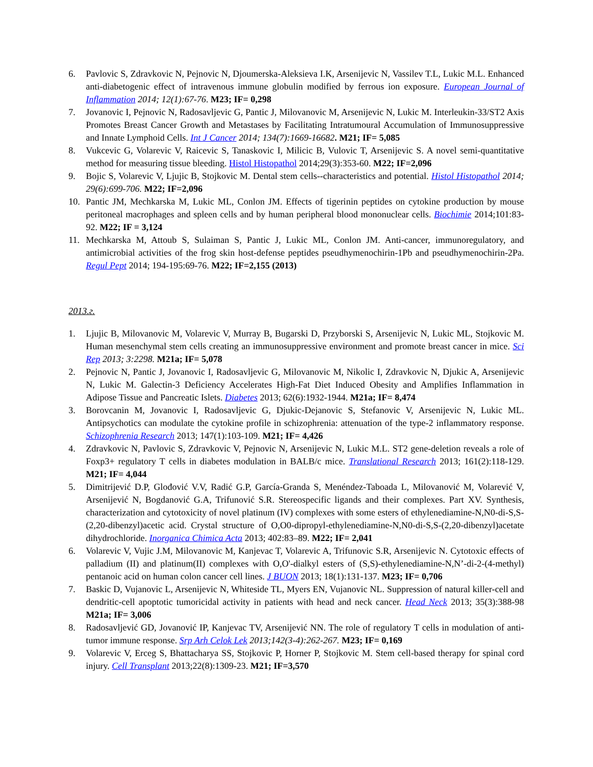6. Pavlovic S, Zdravkovic N, Pejnovic N, Djoumerska-Aleksieva I.K, Arsenijevic N, Vassilev T.L, Lukic M.L. Enhanced anti-diabetogenic effect of intravenous immune globulin modified by ferrous ion exposure. European Journal of Inflammation 2014; 12(1):67-76. M23; IF= 0,298
7. Jovanovic I, Pejnovic N, Radosavljevic G, Pantic J, Milovanovic M, Arsenijevic N, Lukic M. Interleukin-33/ST2 Axis Promotes Breast Cancer Growth and Metastases by Facilitating Intratumoural Accumulation of Immunosuppressive and Innate Lymphoid Cells. Int J Cancer 2014; 134(7):1669-16682. M21; IF= 5,085
8. Vukcevic G, Volarevic V, Raicevic S, Tanaskovic I, Milicic B, Vulovic T, Arsenijevic S. A novel semi-quantitative method for measuring tissue bleeding. Histol Histopathol 2014;29(3):353-60. M22; IF=2,096
9. Bojic S, Volarevic V, Ljujic B, Stojkovic M. Dental stem cells--characteristics and potential. Histol Histopathol 2014; 29(6):699-706. M22; IF=2,096
10. Pantic JM, Mechkarska M, Lukic ML, Conlon JM. Effects of tigerinin peptides on cytokine production by mouse peritoneal macrophages and spleen cells and by human peripheral blood mononuclear cells. Biochimie 2014;101:83-92. M22; IF = 3,124
11. Mechkarska M, Attoub S, Sulaiman S, Pantic J, Lukic ML, Conlon JM. Anti-cancer, immunoregulatory, and antimicrobial activities of the frog skin host-defense peptides pseudhymenochirin-1Pb and pseudhymenochirin-2Pa. Regul Pept 2014; 194-195:69-76. M22; IF=2,155 (2013)
2013.г.
1. Ljujic B, Milovanovic M, Volarevic V, Murray B, Bugarski D, Przyborski S, Arsenijevic N, Lukic ML, Stojkovic M. Human mesenchymal stem cells creating an immunosuppressive environment and promote breast cancer in mice. Sci Rep 2013; 3:2298. M21a; IF= 5,078
2. Pejnovic N, Pantic J, Jovanovic I, Radosavljevic G, Milovanovic M, Nikolic I, Zdravkovic N, Djukic A, Arsenijevic N, Lukic M. Galectin-3 Deficiency Accelerates High-Fat Diet Induced Obesity and Amplifies Inflammation in Adipose Tissue and Pancreatic Islets. Diabetes 2013; 62(6):1932-1944. M21a; IF= 8,474
3. Borovcanin M, Jovanovic I, Radosavljevic G, Djukic-Dejanovic S, Stefanovic V, Arsenijevic N, Lukic ML. Antipsychotics can modulate the cytokine profile in schizophrenia: attenuation of the type-2 inflammatory response. Schizophrenia Research 2013; 147(1):103-109. M21; IF= 4,426
4. Zdravkovic N, Pavlovic S, Zdravkovic V, Pejnovic N, Arsenijevic N, Lukic M.L. ST2 gene-deletion reveals a role of Foxp3+ regulatory T cells in diabetes modulation in BALB/c mice. Translational Research 2013; 161(2):118-129. M21; IF= 4,044
5. Dimitrijević D.P, Glođović V.V, Radić G.P, García-Granda S, Menéndez-Taboada L, Milovanović M, Volarević V, Arsenijević N, Bogdanović G.A, Trifunović S.R. Stereospecific ligands and their complexes. Part XV. Synthesis, characterization and cytotoxicity of novel platinum (IV) complexes with some esters of ethylenediamine-N,N0-di-S,S-(2,20-dibenzyl)acetic acid. Crystal structure of O,O0-dipropyl-ethylenediamine-N,N0-di-S,S-(2,20-dibenzyl)acetate dihydrochloride. Inorganica Chimica Acta 2013; 402:83–89. M22; IF= 2,041
6. Volarevic V, Vujic J.M, Milovanovic M, Kanjevac T, Volarevic A, Trifunovic S.R, Arsenijevic N. Cytotoxic effects of palladium (II) and platinum(II) complexes with O,O'-dialkyl esters of (S,S)-ethylenediamine-N,N’-di-2-(4-methyl) pentanoic acid on human colon cancer cell lines. J BUON 2013; 18(1):131-137. M23; IF= 0,706
7. Baskic D, Vujanovic L, Arsenijevic N, Whiteside TL, Myers EN, Vujanovic NL. Suppression of natural killer-cell and dendritic-cell apoptotic tumoricidal activity in patients with head and neck cancer. Head Neck 2013; 35(3):388-98 M21a; IF= 3,006
8. Radosavljević GD, Jovanović IP, Kanjevac TV, Arsenijević NN. The role of regulatory T cells in modulation of anti-tumor immune response. Srp Arh Celok Lek 2013;142(3-4):262-267. M23; IF= 0,169
9. Volarevic V, Erceg S, Bhattacharya SS, Stojkovic P, Horner P, Stojkovic M. Stem cell-based therapy for spinal cord injury. Cell Transplant 2013;22(8):1309-23. M21; IF=3,570